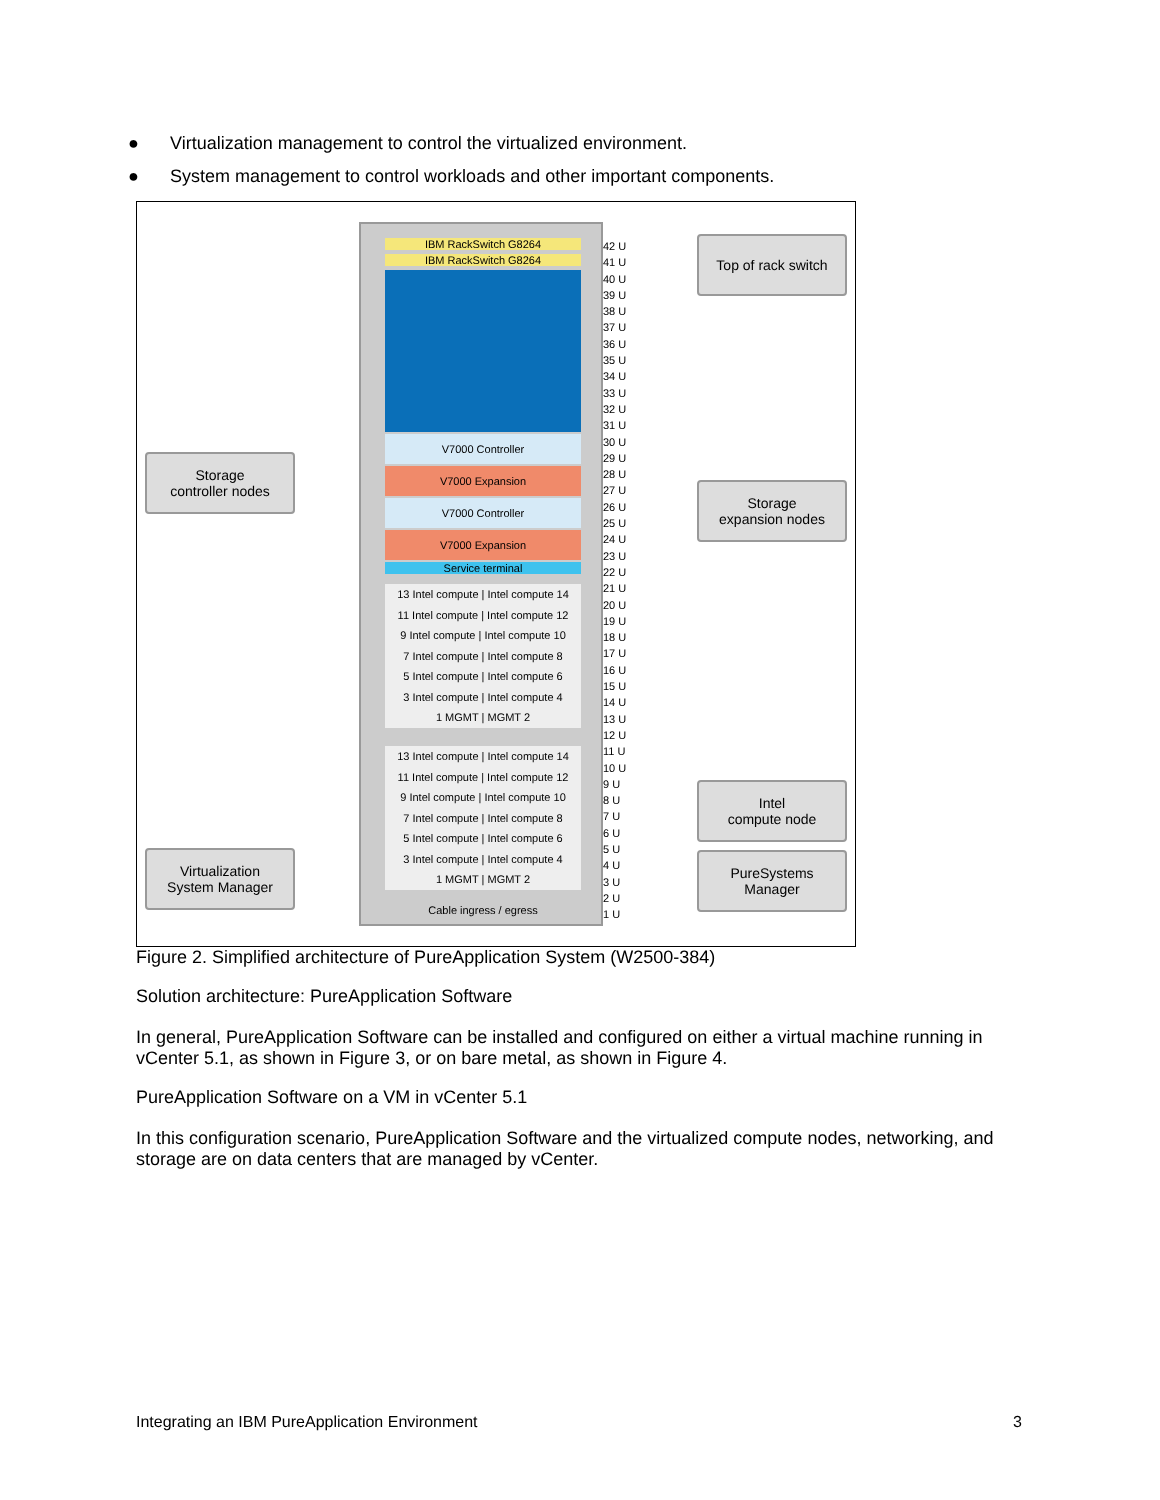● Virtualization management to control the virtualized environment.
● System management to control workloads and other important components.
IBM RackSwitch G8264
IBM RackSwitch G8264
V7000 Controller
V7000 Expansion
V7000 Controller
V7000 Expansion
Service terminal
13 Intel compute | Intel compute 14
11 Intel compute | Intel compute 12
9 Intel compute | Intel compute 10
7 Intel compute | Intel compute 8
5 Intel compute | Intel compute 6
3 Intel compute | Intel compute 4
1 MGMT | MGMT 2
13 Intel compute | Intel compute 14
11 Intel compute | Intel compute 12
9 Intel compute | Intel compute 10
7 Intel compute | Intel compute 8
5 Intel compute | Intel compute 6
3 Intel compute | Intel compute 4
1 MGMT | MGMT 2
Cable ingress / egress
42 U
41 U
40 U
39 U
38 U
37 U
36 U
35 U
34 U
33 U
32 U
31 U
30 U
29 U
28 U
27 U
26 U
25 U
24 U
23 U
22 U
21 U
20 U
19 U
18 U
17 U
16 U
15 U
14 U
13 U
12 U
11 U
10 U
9 U
8 U
7 U
6 U
5 U
4 U
3 U
2 U
1 U
Top of rack switch
Storage
controller nodes
Storage
expansion nodes
Intel
compute node
Virtualization
System Manager
PureSystems
Manager
Figure 2. Simplified architecture of PureApplication System (W2500-384)
Solution architecture: PureApplication Software
In general, PureApplication Software can be installed and configured on either a virtual machine running in vCenter 5.1, as shown in Figure 3, or on bare metal, as shown in Figure 4.
PureApplication Software on a VM in vCenter 5.1
In this configuration scenario, PureApplication Software and the virtualized compute nodes, networking, and storage are on data centers that are managed by vCenter.
Integrating an IBM PureApplication Environment 3